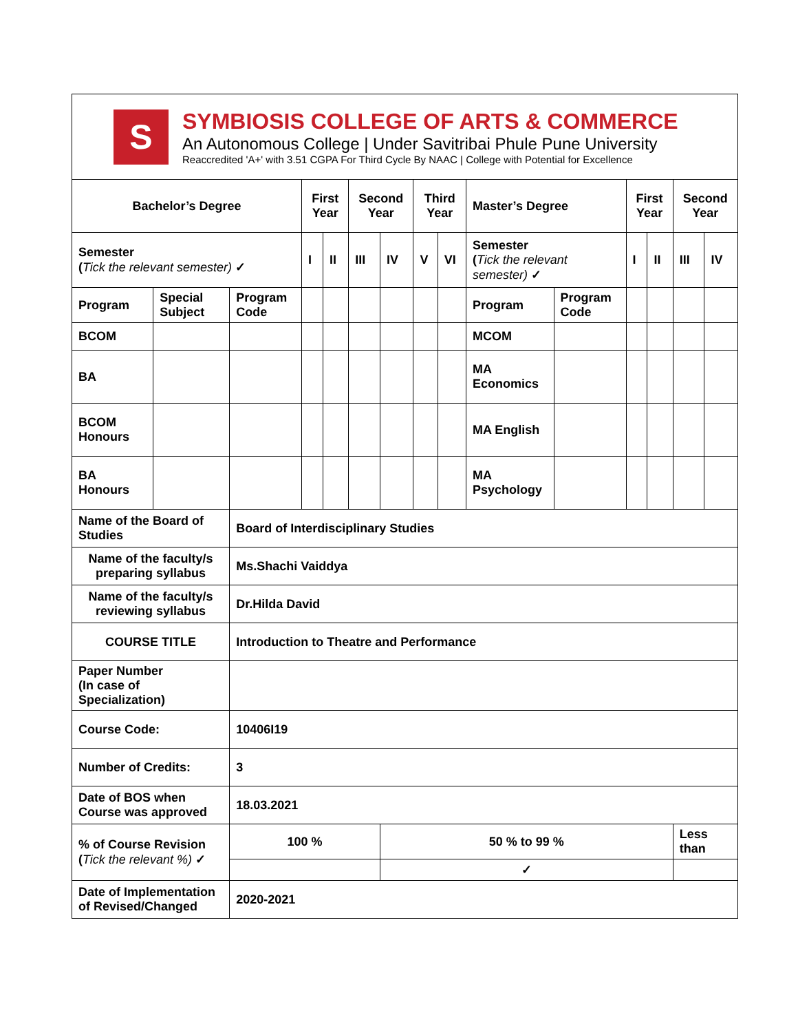S
SYMBIOSIS COLLEGE OF ARTS & COMMERCE
An Autonomous College | Under Savitribai Phule Pune University
Reaccredited 'A+' with 3.51 CGPA For Third Cycle By NAAC | College with Potential for Excellence
| Bachelor’s Degree | | | First Year | | Second Year | | Third Year | | Master’s Degree | | First Year | | Second Year | |
| Semester ( Tick the relevant semester) ✓ | | | I | II | III | IV | V | VI | Semester ( Tick the relevant semester) ✓ | | I | II | III | IV |
| Program | Special Subject | Program Code | | | | | | | Program | Program Code | | | | |
| BCOM | | | | | | | | | MCOM | | | | | |
| BA | | | | | | | | | MA Economics | | | | | |
| BCOM Honours | | | | | | | | | MA English | | | | | |
| BA Honours | | | | | | | | | MA Psychology | | | | | |
| Name of the Board of Studies | | Board of Interdisciplinary Studies | | | | | | | | | | | | |
| Name of the faculty/s preparing syllabus | | Ms.Shachi Vaiddya | | | | | | | | | | | | |
| Name of the faculty/s reviewing syllabus | | Dr.Hilda David | | | | | | | | | | | | |
| COURSE TITLE | | Introduction to Theatre and Performance | | | | | | | | | | | | |
| Paper Number (In case of Specialization) | | | | | | | | | | | | | | |
| Course Code: | | 10406I19 | | | | | | | | | | | | |
| Number of Credits: | | 3 | | | | | | | | | | | | |
| Date of BOS when Course was approved | | 18.03.2021 | | | | | | | | | | | | |
| % of Course Revision ( Tick the relevant %) ✓ | | 100 % | | | | 50 % to 99 % | | | | | | | Less than | |
| | | | | | | ✓ | | | | | | | | |
| Date of Implementation of Revised/Changed | | 2020-2021 | | | | | | | | | | | | |